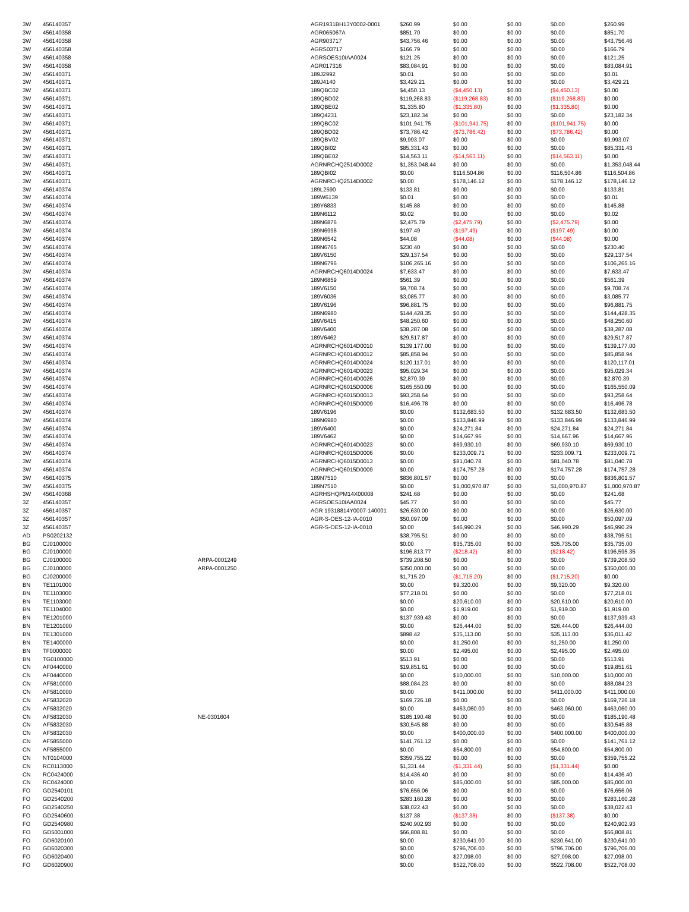| 3W | 456140357 | | AGR1931BH13Y0002-0001 | $260.99 | $0.00 | $0.00 | $0.00 | $260.99 |
| 3W | 456140358 | | AGR065067A | $851.70 | $0.00 | $0.00 | $0.00 | $851.70 |
| 3W | 456140358 | | AGR903717 | $43,756.46 | $0.00 | $0.00 | $0.00 | $43,756.46 |
| 3W | 456140358 | | AGRS03717 | $166.79 | $0.00 | $0.00 | $0.00 | $166.79 |
| 3W | 456140358 | | AGRSOES10IAA0024 | $121.25 | $0.00 | $0.00 | $0.00 | $121.25 |
| 3W | 456140358 | | AGR017316 | $83,084.91 | $0.00 | $0.00 | $0.00 | $83,084.91 |
| 3W | 456140371 | | 189J2992 | $0.01 | $0.00 | $0.00 | $0.00 | $0.01 |
| 3W | 456140371 | | 189J4140 | $3,429.21 | $0.00 | $0.00 | $0.00 | $3,429.21 |
| 3W | 456140371 | | 189QBC02 | $4,450.13 | ($4,450.13) | $0.00 | ($4,450.13) | $0.00 |
| 3W | 456140371 | | 189QBD02 | $119,268.83 | ($119,268.83) | $0.00 | ($119,268.83) | $0.00 |
| 3W | 456140371 | | 189QBE02 | $1,335.80 | ($1,335.80) | $0.00 | ($1,335.80) | $0.00 |
| 3W | 456140371 | | 189Q4231 | $23,182.34 | $0.00 | $0.00 | $0.00 | $23,182.34 |
| 3W | 456140371 | | 189QBC02 | $101,941.75 | ($101,941.75) | $0.00 | ($101,941.75) | $0.00 |
| 3W | 456140371 | | 189QBD02 | $73,786.42 | ($73,786.42) | $0.00 | ($73,786.42) | $0.00 |
| 3W | 456140371 | | 189QBV02 | $9,993.07 | $0.00 | $0.00 | $0.00 | $9,993.07 |
| 3W | 456140371 | | 189QBI02 | $85,331.43 | $0.00 | $0.00 | $0.00 | $85,331.43 |
| 3W | 456140371 | | 189QBE02 | $14,563.11 | ($14,563.11) | $0.00 | ($14,563.11) | $0.00 |
| 3W | 456140371 | | AGRNRCHQ2514D0002 | $1,353,048.44 | $0.00 | $0.00 | $0.00 | $1,353,048.44 |
| 3W | 456140371 | | 189QBI02 | $0.00 | $116,504.86 | $0.00 | $116,504.86 | $116,504.86 |
| 3W | 456140371 | | AGRNRCHQ2514D0002 | $0.00 | $178,146.12 | $0.00 | $178,146.12 | $178,146.12 |
| 3W | 456140374 | | 189L2590 | $133.81 | $0.00 | $0.00 | $0.00 | $133.81 |
| 3W | 456140374 | | 189W6139 | $0.01 | $0.00 | $0.00 | $0.00 | $0.01 |
| 3W | 456140374 | | 189Y6833 | $145.88 | $0.00 | $0.00 | $0.00 | $145.88 |
| 3W | 456140374 | | 189N6112 | $0.02 | $0.00 | $0.00 | $0.00 | $0.02 |
| 3W | 456140374 | | 189N6876 | $2,475.79 | ($2,475.79) | $0.00 | ($2,475.79) | $0.00 |
| 3W | 456140374 | | 189N6998 | $197.49 | ($197.49) | $0.00 | ($197.49) | $0.00 |
| 3W | 456140374 | | 189N6542 | $44.08 | ($44.08) | $0.00 | ($44.08) | $0.00 |
| 3W | 456140374 | | 189N6765 | $230.40 | $0.00 | $0.00 | $0.00 | $230.40 |
| 3W | 456140374 | | 189V6150 | $29,137.54 | $0.00 | $0.00 | $0.00 | $29,137.54 |
| 3W | 456140374 | | 189N6796 | $106,265.16 | $0.00 | $0.00 | $0.00 | $106,265.16 |
| 3W | 456140374 | | AGRNRCHQ6014D0024 | $7,633.47 | $0.00 | $0.00 | $0.00 | $7,633.47 |
| 3W | 456140374 | | 189N6859 | $561.39 | $0.00 | $0.00 | $0.00 | $561.39 |
| 3W | 456140374 | | 189V6150 | $9,708.74 | $0.00 | $0.00 | $0.00 | $9,708.74 |
| 3W | 456140374 | | 189V6036 | $3,085.77 | $0.00 | $0.00 | $0.00 | $3,085.77 |
| 3W | 456140374 | | 189V6196 | $96,881.75 | $0.00 | $0.00 | $0.00 | $96,881.75 |
| 3W | 456140374 | | 189N6980 | $144,428.35 | $0.00 | $0.00 | $0.00 | $144,428.35 |
| 3W | 456140374 | | 189V6415 | $48,250.60 | $0.00 | $0.00 | $0.00 | $48,250.60 |
| 3W | 456140374 | | 189V6400 | $38,287.08 | $0.00 | $0.00 | $0.00 | $38,287.08 |
| 3W | 456140374 | | 189V6462 | $29,517.87 | $0.00 | $0.00 | $0.00 | $29,517.87 |
| 3W | 456140374 | | AGRNRCHQ6014D0010 | $139,177.00 | $0.00 | $0.00 | $0.00 | $139,177.00 |
| 3W | 456140374 | | AGRNRCHQ6014D0012 | $85,858.94 | $0.00 | $0.00 | $0.00 | $85,858.94 |
| 3W | 456140374 | | AGRNRCHQ6014D0024 | $120,117.01 | $0.00 | $0.00 | $0.00 | $120,117.01 |
| 3W | 456140374 | | AGRNRCHQ6014D0023 | $95,029.34 | $0.00 | $0.00 | $0.00 | $95,029.34 |
| 3W | 456140374 | | AGRNRCHQ6014D0026 | $2,870.39 | $0.00 | $0.00 | $0.00 | $2,870.39 |
| 3W | 456140374 | | AGRNRCHQ6015D0006 | $165,550.09 | $0.00 | $0.00 | $0.00 | $165,550.09 |
| 3W | 456140374 | | AGRNRCHQ6015D0013 | $93,258.64 | $0.00 | $0.00 | $0.00 | $93,258.64 |
| 3W | 456140374 | | AGRNRCHQ6015D0009 | $16,496.78 | $0.00 | $0.00 | $0.00 | $16,496.78 |
| 3W | 456140374 | | 189V6196 | $0.00 | $132,683.50 | $0.00 | $132,683.50 | $132,683.50 |
| 3W | 456140374 | | 189N6980 | $0.00 | $133,846.99 | $0.00 | $133,846.99 | $133,846.99 |
| 3W | 456140374 | | 189V6400 | $0.00 | $24,271.84 | $0.00 | $24,271.84 | $24,271.84 |
| 3W | 456140374 | | 189V6462 | $0.00 | $14,667.96 | $0.00 | $14,667.96 | $14,667.96 |
| 3W | 456140374 | | AGRNRCHQ6014D0023 | $0.00 | $69,930.10 | $0.00 | $69,930.10 | $69,930.10 |
| 3W | 456140374 | | AGRNRCHQ6015D0006 | $0.00 | $233,009.71 | $0.00 | $233,009.71 | $233,009.71 |
| 3W | 456140374 | | AGRNRCHQ6015D0013 | $0.00 | $81,040.78 | $0.00 | $81,040.78 | $81,040.78 |
| 3W | 456140374 | | AGRNRCHQ6015D0009 | $0.00 | $174,757.28 | $0.00 | $174,757.28 | $174,757.28 |
| 3W | 456140375 | | 189N7510 | $836,801.57 | $0.00 | $0.00 | $0.00 | $836,801.57 |
| 3W | 456140375 | | 189N7510 | $0.00 | $1,000,970.87 | $0.00 | $1,000,970.87 | $1,000,970.87 |
| 3W | 456140368 | | AGRHSHQPM14X00008 | $241.68 | $0.00 | $0.00 | $0.00 | $241.68 |
| 3Z | 456140357 | | AGRSOES10IAA0024 | $45.77 | $0.00 | $0.00 | $0.00 | $45.77 |
| 3Z | 456140357 | | AGR 19318814Y0007-140001 | $26,630.00 | $0.00 | $0.00 | $0.00 | $26,630.00 |
| 3Z | 456140357 | | AGR-S-OES-12-IA-0010 | $50,097.09 | $0.00 | $0.00 | $0.00 | $50,097.09 |
| 3Z | 456140357 | | AGR-S-OES-12-IA-0010 | $0.00 | $46,990.29 | $0.00 | $46,990.29 | $46,990.29 |
| AD | PS0202132 | | | $38,795.51 | $0.00 | $0.00 | $0.00 | $38,795.51 |
| BG | CJ0100000 | | | $0.00 | $35,735.00 | $0.00 | $35,735.00 | $35,735.00 |
| BG | CJ0100000 | | | $196,813.77 | ($218.42) | $0.00 | ($218.42) | $196,595.35 |
| BG | CJ0100000 | ARPA-0001249 | | $739,208.50 | $0.00 | $0.00 | $0.00 | $739,208.50 |
| BG | CJ0100000 | ARPA-0001250 | | $350,000.00 | $0.00 | $0.00 | $0.00 | $350,000.00 |
| BG | CJ0200000 | | | $1,715.20 | ($1,715.20) | $0.00 | ($1,715.20) | $0.00 |
| BN | TE1101000 | | | $0.00 | $9,320.00 | $0.00 | $9,320.00 | $9,320.00 |
| BN | TE1103000 | | | $77,218.01 | $0.00 | $0.00 | $0.00 | $77,218.01 |
| BN | TE1103000 | | | $0.00 | $20,610.00 | $0.00 | $20,610.00 | $20,610.00 |
| BN | TE1104000 | | | $0.00 | $1,919.00 | $0.00 | $1,919.00 | $1,919.00 |
| BN | TE1201000 | | | $137,939.43 | $0.00 | $0.00 | $0.00 | $137,939.43 |
| BN | TE1201000 | | | $0.00 | $26,444.00 | $0.00 | $26,444.00 | $26,444.00 |
| BN | TE1301000 | | | $898.42 | $35,113.00 | $0.00 | $35,113.00 | $36,011.42 |
| BN | TE1400000 | | | $0.00 | $1,250.00 | $0.00 | $1,250.00 | $1,250.00 |
| BN | TF0000000 | | | $0.00 | $2,495.00 | $0.00 | $2,495.00 | $2,495.00 |
| BN | TG0100000 | | | $513.91 | $0.00 | $0.00 | $0.00 | $513.91 |
| CN | AF0440000 | | | $19,851.61 | $0.00 | $0.00 | $0.00 | $19,851.61 |
| CN | AF0440000 | | | $0.00 | $10,000.00 | $0.00 | $10,000.00 | $10,000.00 |
| CN | AF5810000 | | | $88,084.23 | $0.00 | $0.00 | $0.00 | $88,084.23 |
| CN | AF5810000 | | | $0.00 | $411,000.00 | $0.00 | $411,000.00 | $411,000.00 |
| CN | AF5832020 | | | $169,726.18 | $0.00 | $0.00 | $0.00 | $169,726.18 |
| CN | AF5832020 | | | $0.00 | $463,060.00 | $0.00 | $463,060.00 | $463,060.00 |
| CN | AF5832030 | NE-0301604 | | $185,190.48 | $0.00 | $0.00 | $0.00 | $185,190.48 |
| CN | AF5832030 | | | $30,545.88 | $0.00 | $0.00 | $0.00 | $30,545.88 |
| CN | AF5832030 | | | $0.00 | $400,000.00 | $0.00 | $400,000.00 | $400,000.00 |
| CN | AF5855000 | | | $141,761.12 | $0.00 | $0.00 | $0.00 | $141,761.12 |
| CN | AF5855000 | | | $0.00 | $54,800.00 | $0.00 | $54,800.00 | $54,800.00 |
| CN | NT0104000 | | | $359,755.22 | $0.00 | $0.00 | $0.00 | $359,755.22 |
| CN | RC0113000 | | | $1,331.44 | ($1,331.44) | $0.00 | ($1,331.44) | $0.00 |
| CN | RC0424000 | | | $14,436.40 | $0.00 | $0.00 | $0.00 | $14,436.40 |
| CN | RC0424000 | | | $0.00 | $85,000.00 | $0.00 | $85,000.00 | $85,000.00 |
| FO | GD2540101 | | | $76,656.06 | $0.00 | $0.00 | $0.00 | $76,656.06 |
| FO | GD2540200 | | | $283,160.28 | $0.00 | $0.00 | $0.00 | $283,160.28 |
| FO | GD2540250 | | | $38,022.43 | $0.00 | $0.00 | $0.00 | $38,022.43 |
| FO | GD2540600 | | | $137.38 | ($137.38) | $0.00 | ($137.38) | $0.00 |
| FO | GD2540980 | | | $240,902.93 | $0.00 | $0.00 | $0.00 | $240,902.93 |
| FO | GD5001000 | | | $66,808.81 | $0.00 | $0.00 | $0.00 | $66,808.81 |
| FO | GD6020100 | | | $0.00 | $230,641.00 | $0.00 | $230,641.00 | $230,641.00 |
| FO | GD6020300 | | | $0.00 | $796,706.00 | $0.00 | $796,706.00 | $796,706.00 |
| FO | GD6020400 | | | $0.00 | $27,098.00 | $0.00 | $27,098.00 | $27,098.00 |
| FO | GD6020900 | | | $0.00 | $522,708.00 | $0.00 | $522,708.00 | $522,708.00 |